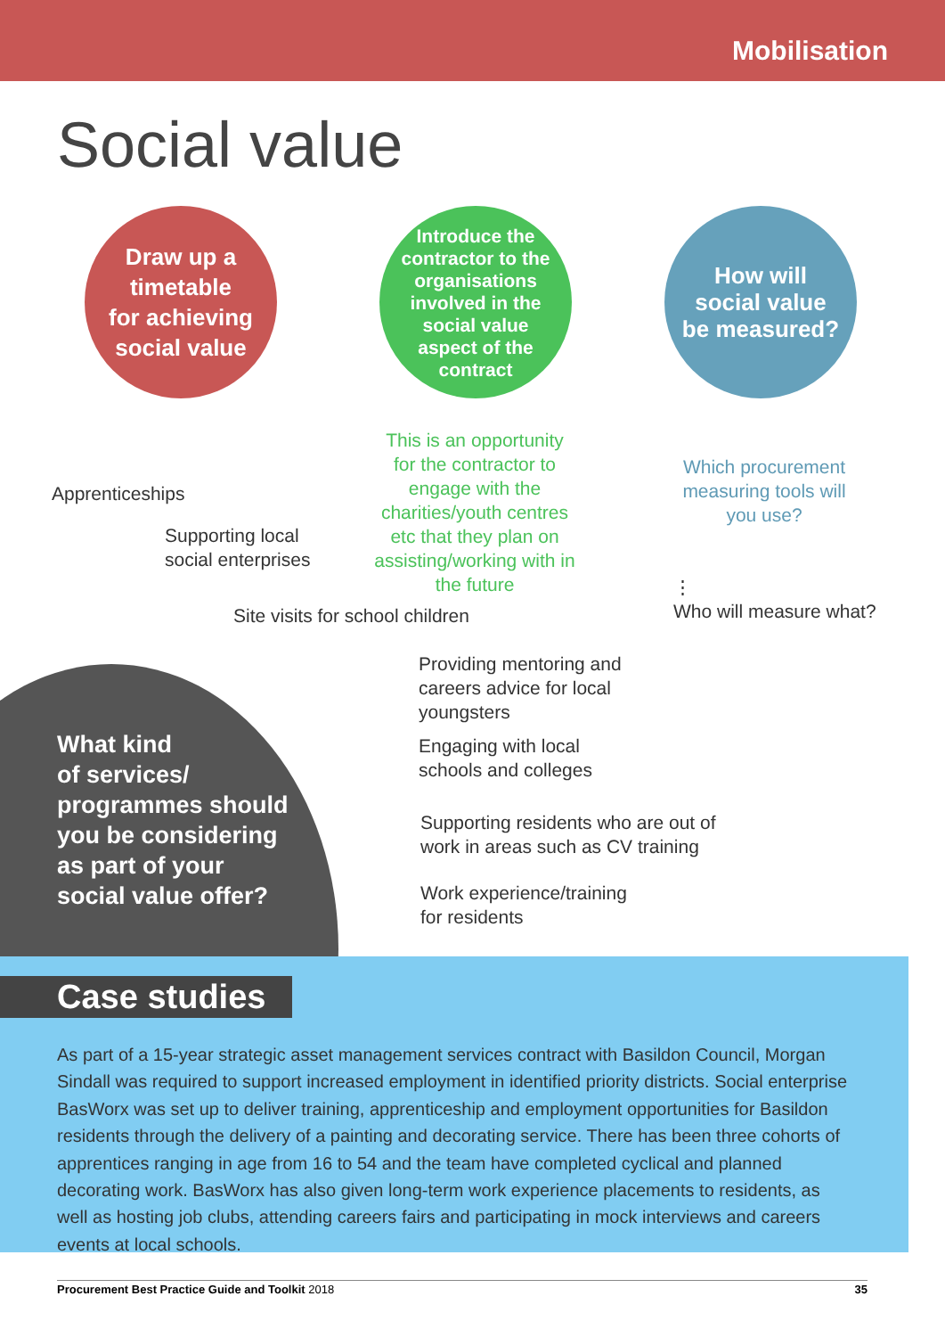Mobilisation
Social value
Draw up a
timetable
for achieving
social value
Introduce the
contractor to the
organisations
involved in the
social value
aspect of the
contract
How will
social value
be measured?
This is an opportunity for the contractor to engage with the charities/youth centres etc that they plan on assisting/working with in the future
Which procurement measuring tools will you use?
⋮
Who will measure what?
Apprenticeships
Supporting local
social enterprises
Site visits for school children
What kind
of services/
programmes should
you be considering
as part of your
social value offer?
Providing mentoring and
careers advice for local
youngsters
Engaging with local
schools and colleges
Supporting residents who are out of
work in areas such as CV training
Work experience/training
for residents
Case studies
As part of a 15-year strategic asset management services contract with Basildon Council, Morgan Sindall was required to support increased employment in identified priority districts. Social enterprise BasWorx was set up to deliver training, apprenticeship and employment opportunities for Basildon residents through the delivery of a painting and decorating service. There has been three cohorts of apprentices ranging in age from 16 to 54 and the team have completed cyclical and planned decorating work. BasWorx has also given long-term work experience placements to residents, as well as hosting job clubs, attending careers fairs and participating in mock interviews and careers events at local schools.
Procurement Best Practice Guide and Toolkit 2018 35